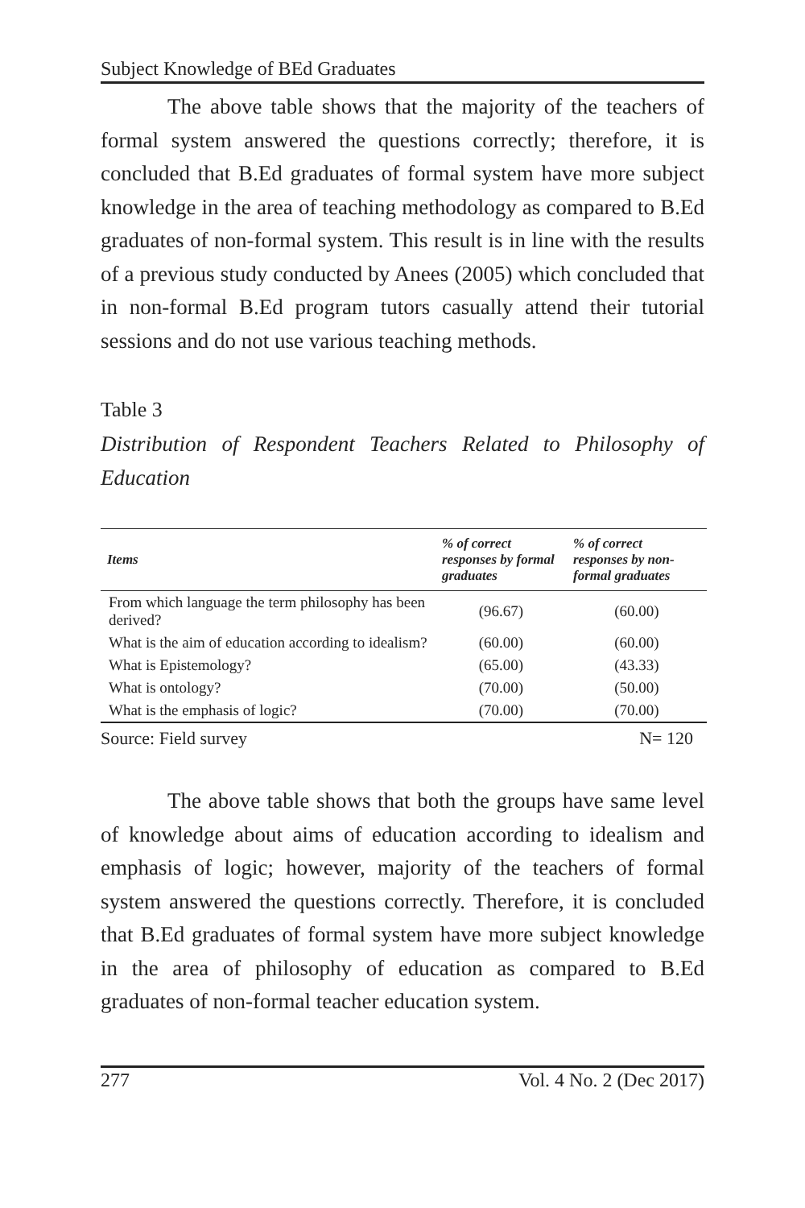Subject Knowledge of BEd Graduates
The above table shows that the majority of the teachers of formal system answered the questions correctly; therefore, it is concluded that B.Ed graduates of formal system have more subject knowledge in the area of teaching methodology as compared to B.Ed graduates of non-formal system. This result is in line with the results of a previous study conducted by Anees (2005) which concluded that in non-formal B.Ed program tutors casually attend their tutorial sessions and do not use various teaching methods.
Table 3
Distribution of Respondent Teachers Related to Philosophy of Education
| Items | % of correct responses by formal graduates | % of correct responses by non-formal graduates |
| --- | --- | --- |
| From which language the term philosophy has been derived? | (96.67) | (60.00) |
| What is the aim of education according to idealism? | (60.00) | (60.00) |
| What is Epistemology? | (65.00) | (43.33) |
| What is ontology? | (70.00) | (50.00) |
| What is the emphasis of logic? | (70.00) | (70.00) |
Source: Field survey N= 120
The above table shows that both the groups have same level of knowledge about aims of education according to idealism and emphasis of logic; however, majority of the teachers of formal system answered the questions correctly. Therefore, it is concluded that B.Ed graduates of formal system have more subject knowledge in the area of philosophy of education as compared to B.Ed graduates of non-formal teacher education system.
277 Vol. 4 No. 2 (Dec 2017)